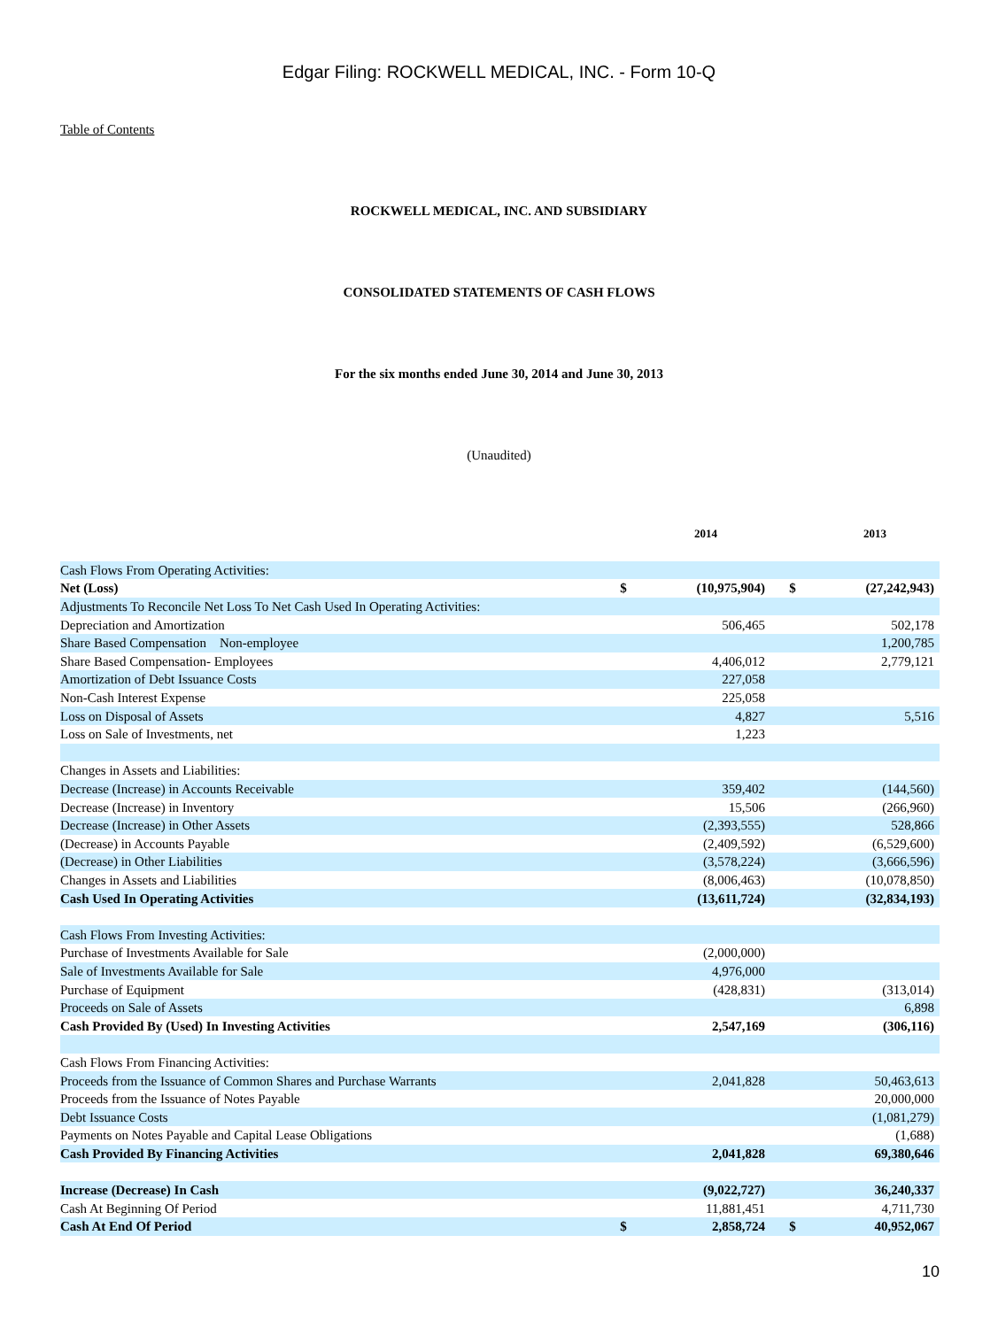Edgar Filing: ROCKWELL MEDICAL, INC. - Form 10-Q
Table of Contents
ROCKWELL MEDICAL, INC. AND SUBSIDIARY
CONSOLIDATED STATEMENTS OF CASH FLOWS
For the six months ended June 30, 2014 and June 30, 2013
(Unaudited)
| | | 2014 | | 2013 |
| --- | --- | --- | --- | --- |
| Cash Flows From Operating Activities: | | | | |
| Net (Loss) | $ | (10,975,904) | $ | (27,242,943) |
| Adjustments To Reconcile Net Loss To Net Cash Used In Operating Activities: | | | | |
| Depreciation and Amortization | | 506,465 | | 502,178 |
| Share Based Compensation Non-employee | | | | 1,200,785 |
| Share Based Compensation- Employees | | 4,406,012 | | 2,779,121 |
| Amortization of Debt Issuance Costs | | 227,058 | | |
| Non-Cash Interest Expense | | 225,058 | | |
| Loss on Disposal of Assets | | 4,827 | | 5,516 |
| Loss on Sale of Investments, net | | 1,223 | | |
| Changes in Assets and Liabilities: | | | | |
| Decrease (Increase) in Accounts Receivable | | 359,402 | | (144,560) |
| Decrease (Increase) in Inventory | | 15,506 | | (266,960) |
| Decrease (Increase) in Other Assets | | (2,393,555) | | 528,866 |
| (Decrease) in Accounts Payable | | (2,409,592) | | (6,529,600) |
| (Decrease) in Other Liabilities | | (3,578,224) | | (3,666,596) |
| Changes in Assets and Liabilities | | (8,006,463) | | (10,078,850) |
| Cash Used In Operating Activities | | (13,611,724) | | (32,834,193) |
| Cash Flows From Investing Activities: | | | | |
| Purchase of Investments Available for Sale | | (2,000,000) | | |
| Sale of Investments Available for Sale | | 4,976,000 | | |
| Purchase of Equipment | | (428,831) | | (313,014) |
| Proceeds on Sale of Assets | | | | 6,898 |
| Cash Provided By (Used) In Investing Activities | | 2,547,169 | | (306,116) |
| Cash Flows From Financing Activities: | | | | |
| Proceeds from the Issuance of Common Shares and Purchase Warrants | | 2,041,828 | | 50,463,613 |
| Proceeds from the Issuance of Notes Payable | | | | 20,000,000 |
| Debt Issuance Costs | | | | (1,081,279) |
| Payments on Notes Payable and Capital Lease Obligations | | | | (1,688) |
| Cash Provided By Financing Activities | | 2,041,828 | | 69,380,646 |
| Increase (Decrease) In Cash | | (9,022,727) | | 36,240,337 |
| Cash At Beginning Of Period | | 11,881,451 | | 4,711,730 |
| Cash At End Of Period | $ | 2,858,724 | $ | 40,952,067 |
10